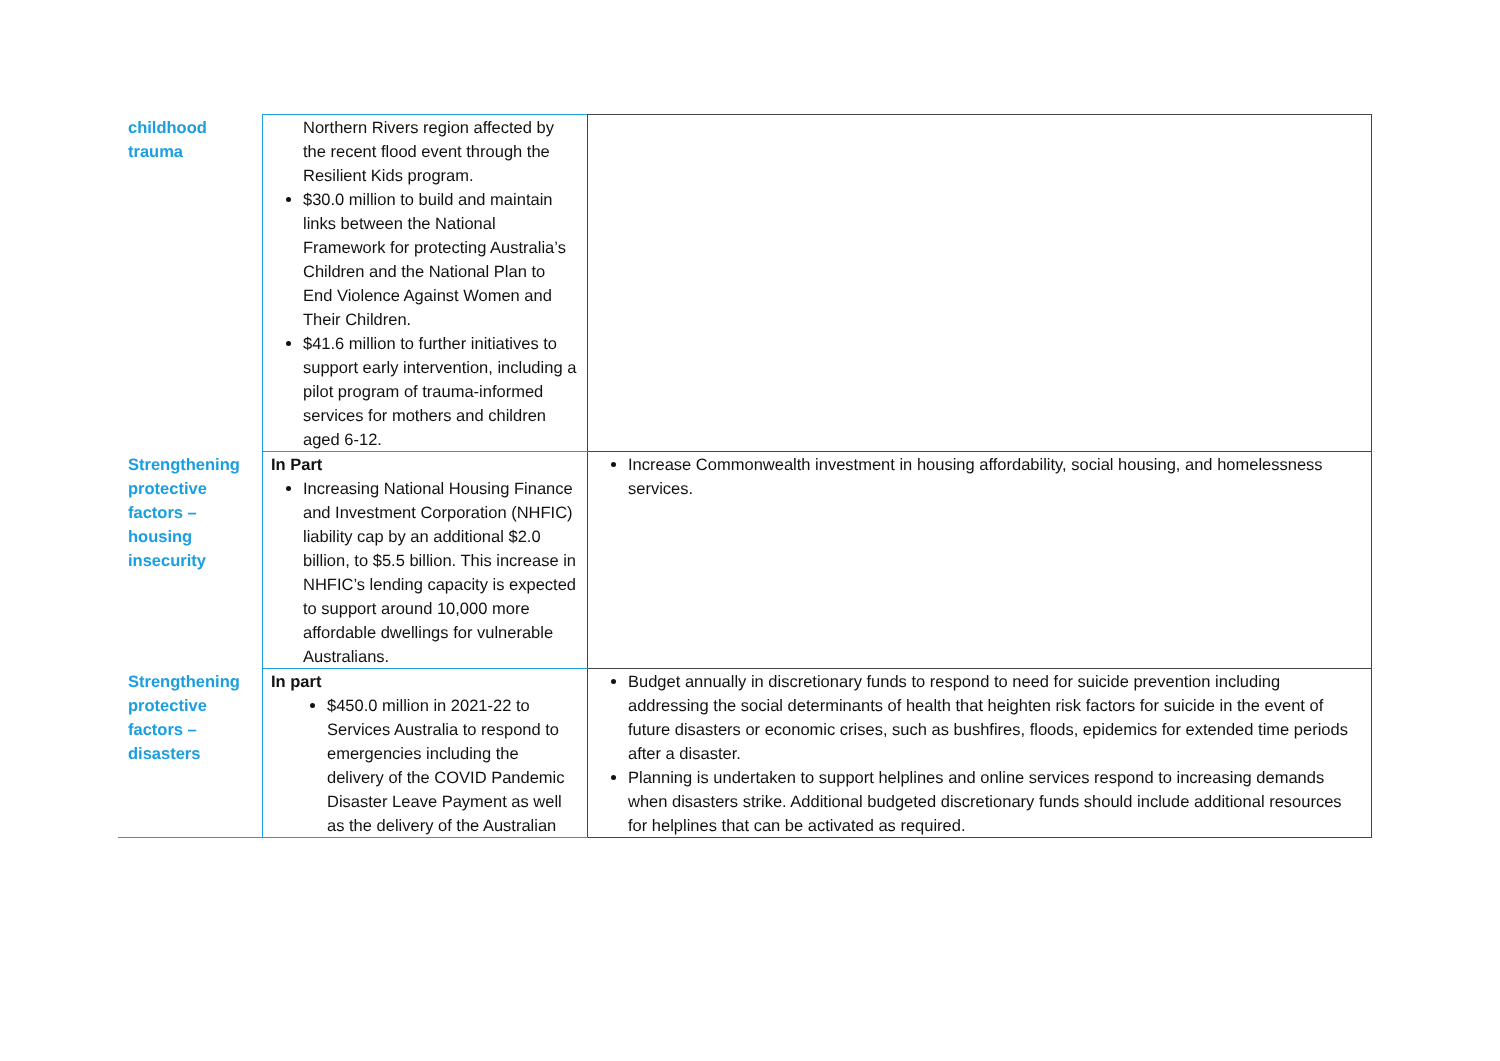| childhood trauma | Northern Rivers region affected by the recent flood event through the Resilient Kids program. $30.0 million to build and maintain links between the National Framework for protecting Australia’s Children and the National Plan to End Violence Against Women and Their Children. $41.6 million to further initiatives to support early intervention, including a pilot program of trauma-informed services for mothers and children aged 6-12. | |
| Strengthening protective factors – housing insecurity | In Part Increasing National Housing Finance and Investment Corporation (NHFIC) liability cap by an additional $2.0 billion, to $5.5 billion. This increase in NHFIC’s lending capacity is expected to support around 10,000 more affordable dwellings for vulnerable Australians. | Increase Commonwealth investment in housing affordability, social housing, and homelessness services. |
| Strengthening protective factors – disasters | In part $450.0 million in 2021-22 to Services Australia to respond to emergencies including the delivery of the COVID Pandemic Disaster Leave Payment as well as the delivery of the Australian | Budget annually in discretionary funds to respond to need for suicide prevention including addressing the social determinants of health that heighten risk factors for suicide in the event of future disasters or economic crises, such as bushfires, floods, epidemics for extended time periods after a disaster. Planning is undertaken to support helplines and online services respond to increasing demands when disasters strike. Additional budgeted discretionary funds should include additional resources for helplines that can be activated as required. |